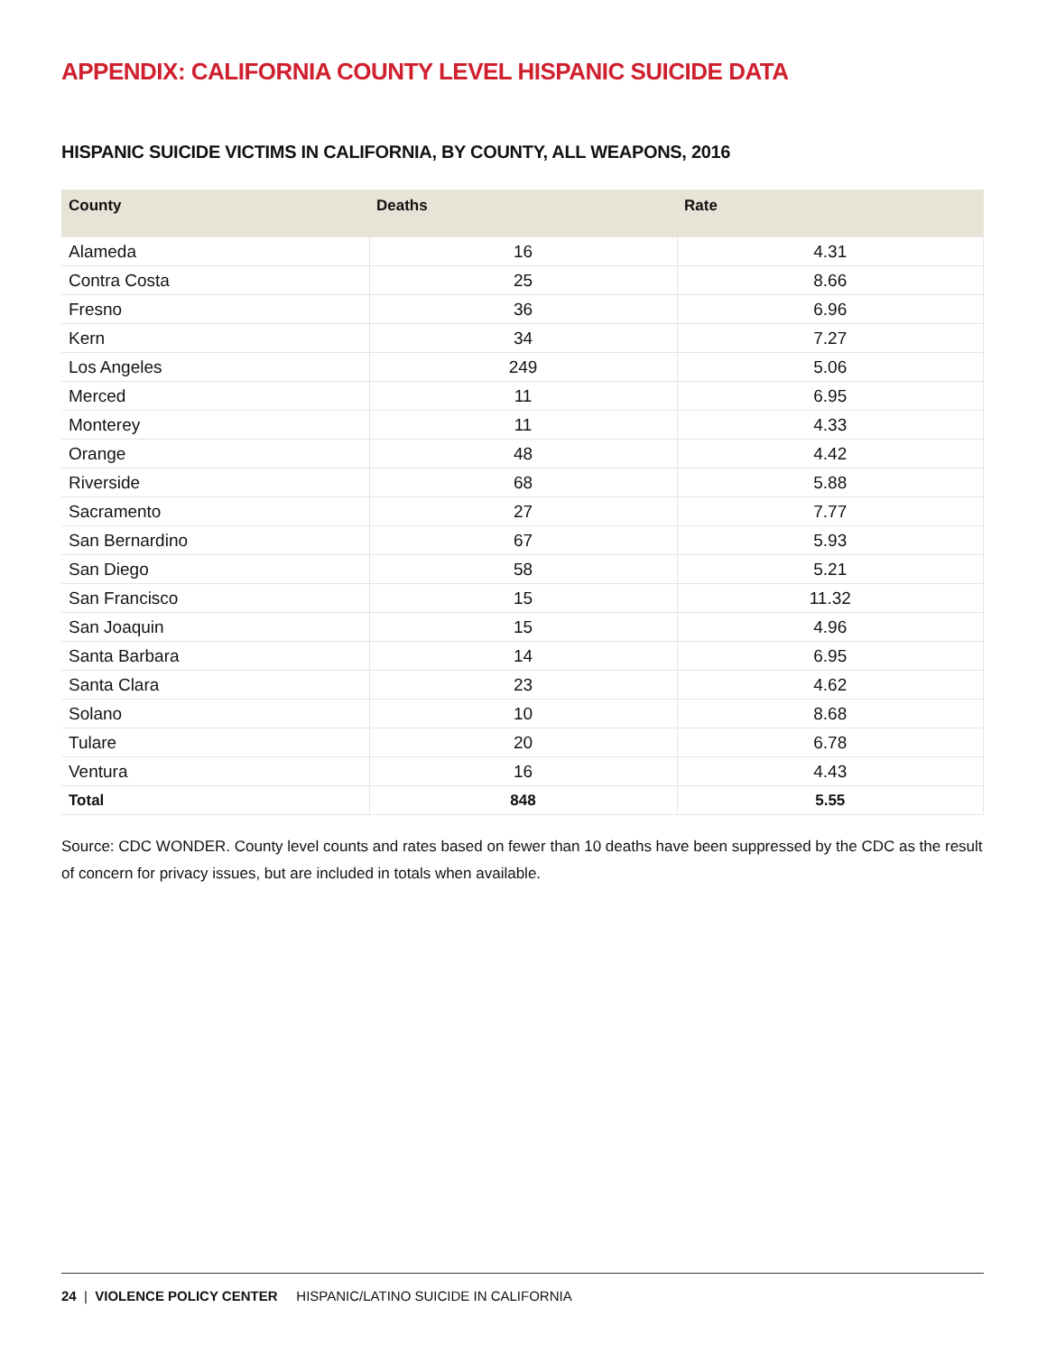APPENDIX: CALIFORNIA COUNTY LEVEL HISPANIC SUICIDE DATA
HISPANIC SUICIDE VICTIMS IN CALIFORNIA, BY COUNTY, ALL WEAPONS, 2016
| County | Deaths | Rate |
| --- | --- | --- |
| Alameda | 16 | 4.31 |
| Contra Costa | 25 | 8.66 |
| Fresno | 36 | 6.96 |
| Kern | 34 | 7.27 |
| Los Angeles | 249 | 5.06 |
| Merced | 11 | 6.95 |
| Monterey | 11 | 4.33 |
| Orange | 48 | 4.42 |
| Riverside | 68 | 5.88 |
| Sacramento | 27 | 7.77 |
| San Bernardino | 67 | 5.93 |
| San Diego | 58 | 5.21 |
| San Francisco | 15 | 11.32 |
| San Joaquin | 15 | 4.96 |
| Santa Barbara | 14 | 6.95 |
| Santa Clara | 23 | 4.62 |
| Solano | 10 | 8.68 |
| Tulare | 20 | 6.78 |
| Ventura | 16 | 4.43 |
| Total | 848 | 5.55 |
Source: CDC WONDER. County level counts and rates based on fewer than 10 deaths have been suppressed by the CDC as the result of concern for privacy issues, but are included in totals when available.
24 | VIOLENCE POLICY CENTER HISPANIC/LATINO SUICIDE IN CALIFORNIA